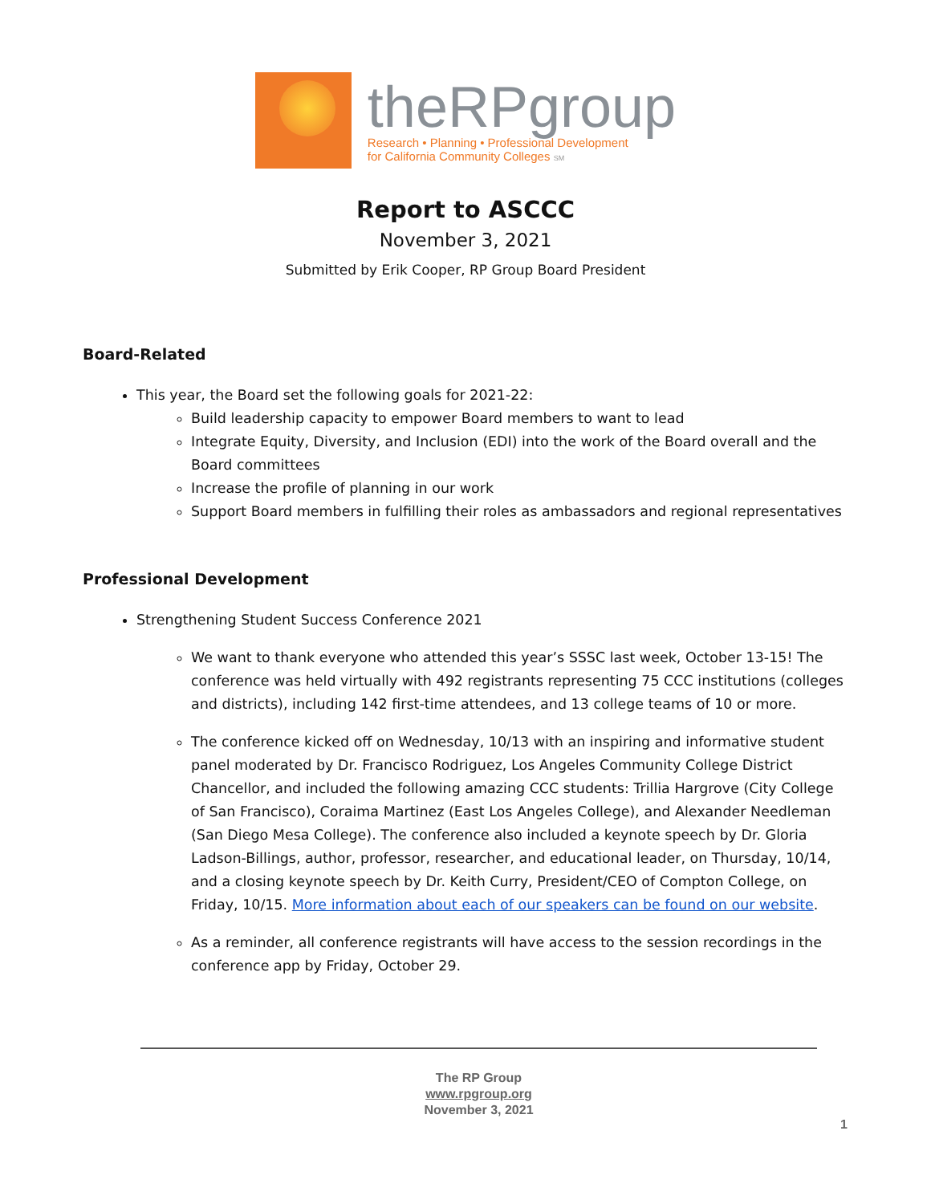theRPgroup
Research • Planning • Professional Development
for California Community Colleges SM
Report to ASCCC
November 3, 2021
Submitted by Erik Cooper, RP Group Board President
Board-Related
This year, the Board set the following goals for 2021-22:
Build leadership capacity to empower Board members to want to lead
Integrate Equity, Diversity, and Inclusion (EDI) into the work of the Board overall and the Board committees
Increase the profile of planning in our work
Support Board members in fulfilling their roles as ambassadors and regional representatives
Professional Development
Strengthening Student Success Conference 2021
We want to thank everyone who attended this year’s SSSC last week, October 13-15! The conference was held virtually with 492 registrants representing 75 CCC institutions (colleges and districts), including 142 first-time attendees, and 13 college teams of 10 or more.
The conference kicked off on Wednesday, 10/13 with an inspiring and informative student panel moderated by Dr. Francisco Rodriguez, Los Angeles Community College District Chancellor, and included the following amazing CCC students: Trillia Hargrove (City College of San Francisco), Coraima Martinez (East Los Angeles College), and Alexander Needleman (San Diego Mesa College). The conference also included a keynote speech by Dr. Gloria Ladson-Billings, author, professor, researcher, and educational leader, on Thursday, 10/14, and a closing keynote speech by Dr. Keith Curry, President/CEO of Compton College, on Friday, 10/15. More information about each of our speakers can be found on our website.
As a reminder, all conference registrants will have access to the session recordings in the conference app by Friday, October 29.
The RP Group
www.rpgroup.org
November 3, 2021
1